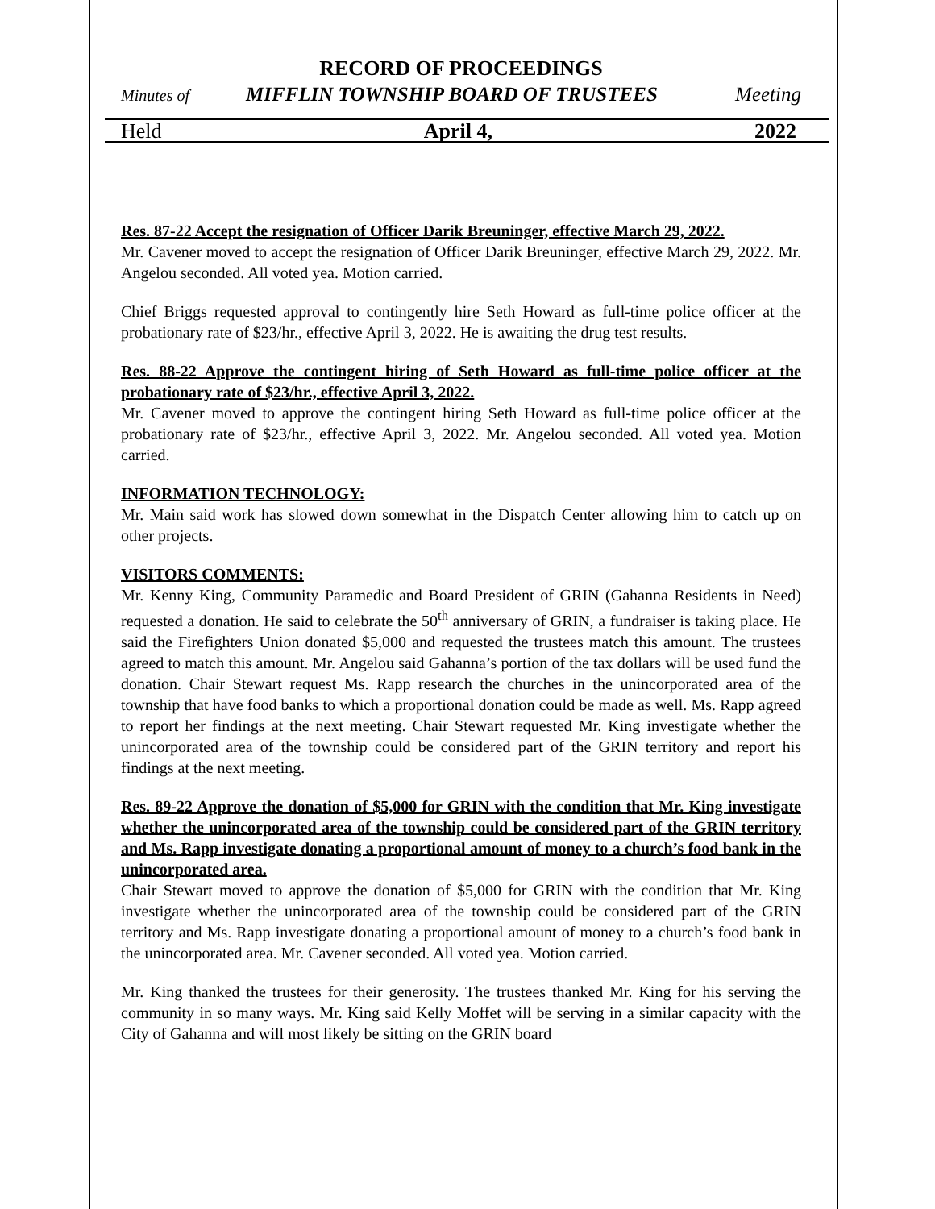RECORD OF PROCEEDINGS
Minutes of MIFFLIN TOWNSHIP BOARD OF TRUSTEES Meeting
Held April 4, 2022
Res. 87-22 Accept the resignation of Officer Darik Breuninger, effective March 29, 2022.
Mr. Cavener moved to accept the resignation of Officer Darik Breuninger, effective March 29, 2022. Mr. Angelou seconded. All voted yea. Motion carried.
Chief Briggs requested approval to contingently hire Seth Howard as full-time police officer at the probationary rate of $23/hr., effective April 3, 2022. He is awaiting the drug test results.
Res. 88-22 Approve the contingent hiring of Seth Howard as full-time police officer at the probationary rate of $23/hr., effective April 3, 2022.
Mr. Cavener moved to approve the contingent hiring Seth Howard as full-time police officer at the probationary rate of $23/hr., effective April 3, 2022. Mr. Angelou seconded. All voted yea. Motion carried.
INFORMATION TECHNOLOGY:
Mr. Main said work has slowed down somewhat in the Dispatch Center allowing him to catch up on other projects.
VISITORS COMMENTS:
Mr. Kenny King, Community Paramedic and Board President of GRIN (Gahanna Residents in Need) requested a donation. He said to celebrate the 50<sup>th</sup> anniversary of GRIN, a fundraiser is taking place. He said the Firefighters Union donated $5,000 and requested the trustees match this amount. The trustees agreed to match this amount. Mr. Angelou said Gahanna’s portion of the tax dollars will be used fund the donation. Chair Stewart request Ms. Rapp research the churches in the unincorporated area of the township that have food banks to which a proportional donation could be made as well. Ms. Rapp agreed to report her findings at the next meeting. Chair Stewart requested Mr. King investigate whether the unincorporated area of the township could be considered part of the GRIN territory and report his findings at the next meeting.
Res. 89-22 Approve the donation of $5,000 for GRIN with the condition that Mr. King investigate whether the unincorporated area of the township could be considered part of the GRIN territory and Ms. Rapp investigate donating a proportional amount of money to a church’s food bank in the unincorporated area.
Chair Stewart moved to approve the donation of $5,000 for GRIN with the condition that Mr. King investigate whether the unincorporated area of the township could be considered part of the GRIN territory and Ms. Rapp investigate donating a proportional amount of money to a church’s food bank in the unincorporated area. Mr. Cavener seconded. All voted yea. Motion carried.
Mr. King thanked the trustees for their generosity. The trustees thanked Mr. King for his serving the community in so many ways. Mr. King said Kelly Moffet will be serving in a similar capacity with the City of Gahanna and will most likely be sitting on the GRIN board